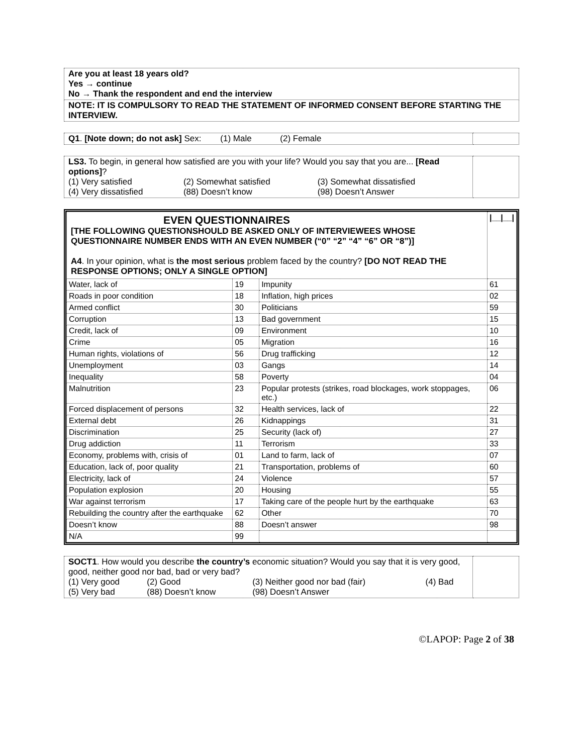| Are you at least 18 years old? Yes → continue No → Thank the respondent and end the interview |
| NOTE: IT IS COMPULSORY TO READ THE STATEMENT OF INFORMED CONSENT BEFORE STARTING THE INTERVIEW. |
| Q1 . [Note down; do not ask] Sex: (1) Male (2) Female | |
| LS3. To begin, in general how satisfied are you with your life? Would you say that you are... [Read options] ? / (1) Very satisfied / (2) Somewhat satisfied / (3) Somewhat dissatisfied / / (4) Very dissatisfied / (88) Doesn’t know / (98) Doesn’t Answer / | |
| EVEN QUESTIONNAIRES [THE FOLLOWING QUESTIONSHOULD BE ASKED ONLY OF INTERVIEWEES WHOSE QUESTIONNAIRE NUMBER ENDS WITH AN EVEN NUMBER (“0” “2” “4” “6” OR “8”)] A4 . In your opinion, what is the most serious problem faced by the country? [DO NOT READ THE RESPONSE OPTIONS; ONLY A SINGLE OPTION] | | | /__/__/ |
| Water, lack of | 19 | Impunity | 61 |
| Roads in poor condition | 18 | Inflation, high prices | 02 |
| Armed conflict | 30 | Politicians | 59 |
| Corruption | 13 | Bad government | 15 |
| Credit, lack of | 09 | Environment | 10 |
| Crime | 05 | Migration | 16 |
| Human rights, violations of | 56 | Drug trafficking | 12 |
| Unemployment | 03 | Gangs | 14 |
| Inequality | 58 | Poverty | 04 |
| Malnutrition | 23 | Popular protests (strikes, road blockages, work stoppages, etc.) | 06 |
| Forced displacement of persons | 32 | Health services, lack of | 22 |
| External debt | 26 | Kidnappings | 31 |
| Discrimination | 25 | Security (lack of) | 27 |
| Drug addiction | 11 | Terrorism | 33 |
| Economy, problems with, crisis of | 01 | Land to farm, lack of | 07 |
| Education, lack of, poor quality | 21 | Transportation, problems of | 60 |
| Electricity, lack of | 24 | Violence | 57 |
| Population explosion | 20 | Housing | 55 |
| War against terrorism | 17 | Taking care of the people hurt by the earthquake | 63 |
| Rebuilding the country after the earthquake | 62 | Other | 70 |
| Doesn’t know | 88 | Doesn’t answer | 98 |
| N/A | 99 | | |
| SOCT1 . How would you describe the country’s economic situation? Would you say that it is very good, good, neither good nor bad, bad or very bad? / (1) Very good / (2) Good / (3) Neither good nor bad (fair) / (4) Bad / / (5) Very bad / (88) Doesn’t know / (98) Doesn’t Answer / / | |
©LAPOP: Page 2 of 38